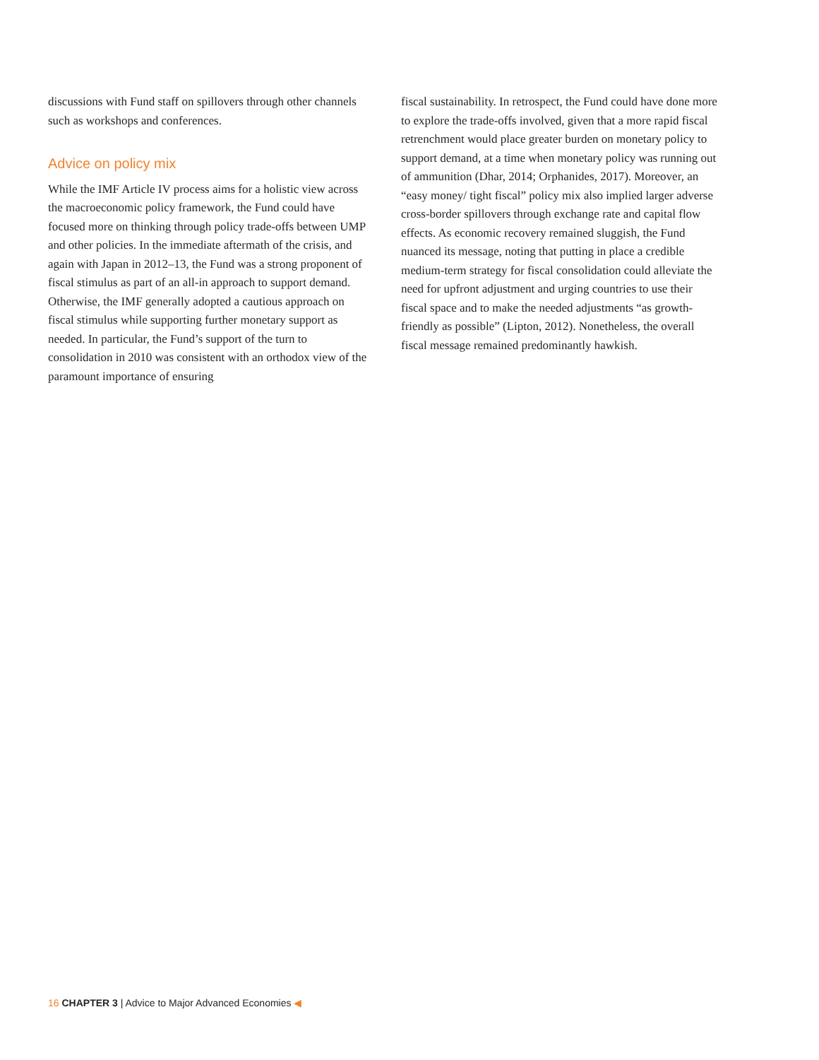discussions with Fund staff on spillovers through other channels such as workshops and conferences.
Advice on policy mix
While the IMF Article IV process aims for a holistic view across the macroeconomic policy framework, the Fund could have focused more on thinking through policy trade-offs between UMP and other policies. In the immediate aftermath of the crisis, and again with Japan in 2012–13, the Fund was a strong proponent of fiscal stimulus as part of an all-in approach to support demand. Otherwise, the IMF generally adopted a cautious approach on fiscal stimulus while supporting further monetary support as needed. In particular, the Fund’s support of the turn to consolidation in 2010 was consistent with an orthodox view of the paramount importance of ensuring
fiscal sustainability. In retrospect, the Fund could have done more to explore the trade-offs involved, given that a more rapid fiscal retrenchment would place greater burden on monetary policy to support demand, at a time when monetary policy was running out of ammunition (Dhar, 2014; Orphanides, 2017). Moreover, an “easy money/ tight fiscal” policy mix also implied larger adverse cross-border spillovers through exchange rate and capital flow effects. As economic recovery remained sluggish, the Fund nuanced its message, noting that putting in place a credible medium-term strategy for fiscal consolidation could alleviate the need for upfront adjustment and urging countries to use their fiscal space and to make the needed adjustments “as growth-friendly as possible” (Lipton, 2012). Nonetheless, the overall fiscal message remained predominantly hawkish.
16 CHAPTER 3 | Advice to Major Advanced Economies ◀